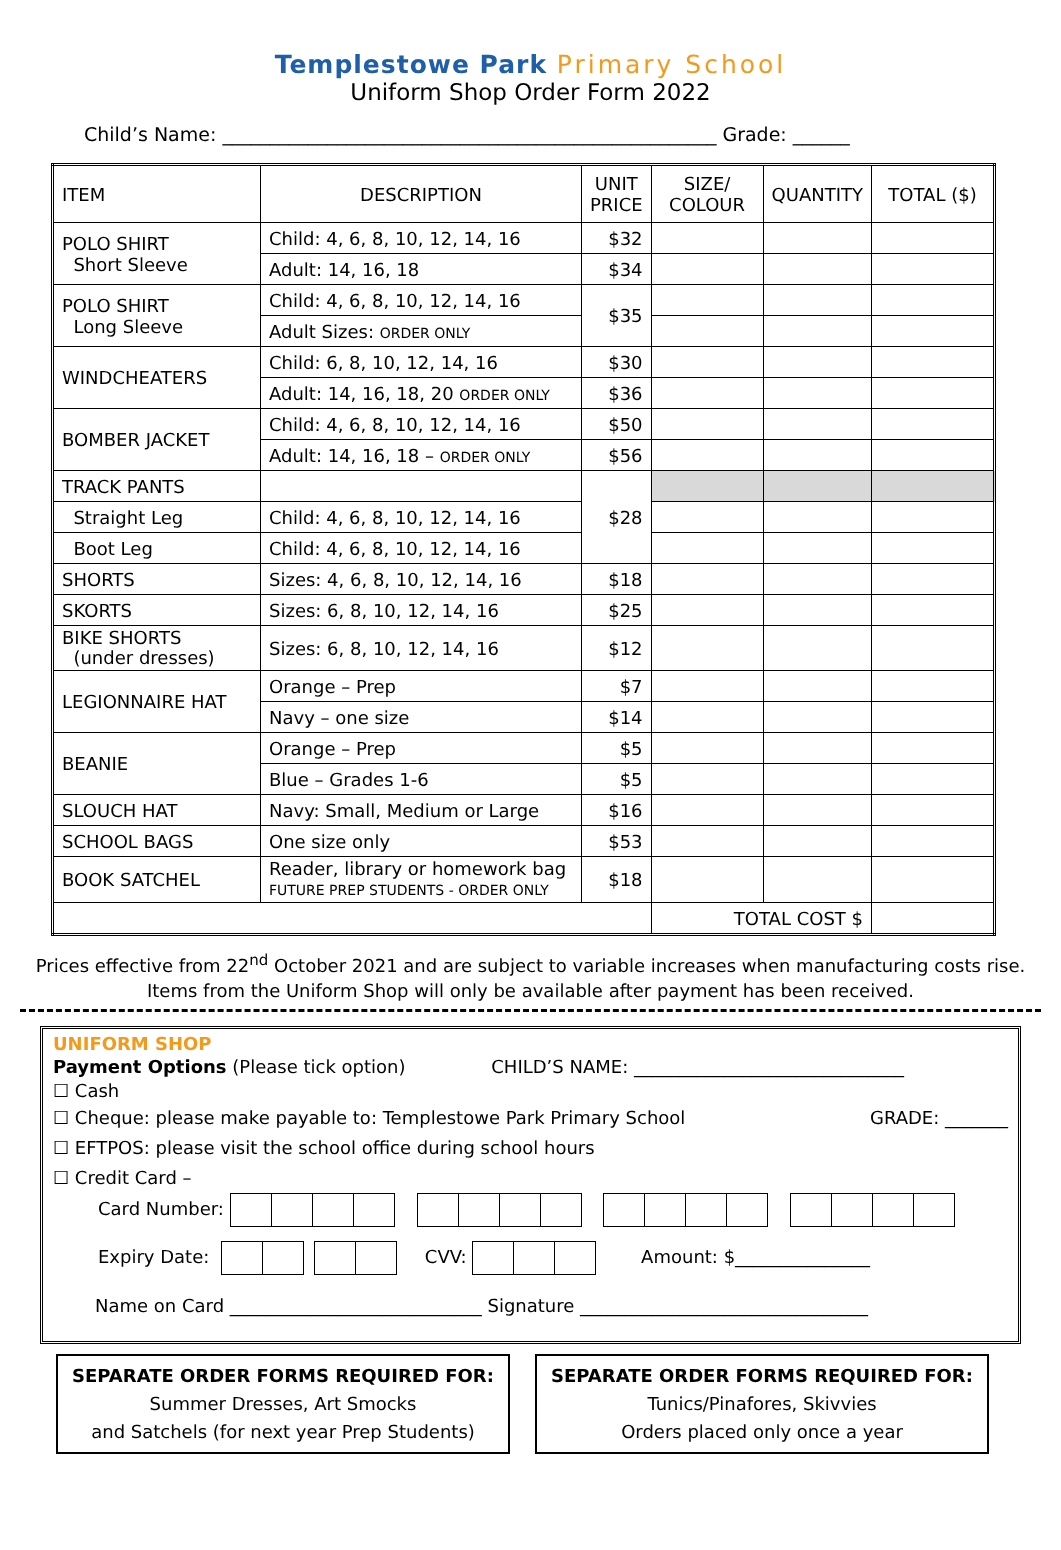Templestowe Park Primary School
Uniform Shop Order Form 2022
Child’s Name: ____________________________________________________ Grade: ______
| ITEM | DESCRIPTION | UNIT PRICE | SIZE/ COLOUR | QUANTITY | TOTAL ($) |
| --- | --- | --- | --- | --- | --- |
| POLO SHIRT Short Sleeve | Child: 4, 6, 8, 10, 12, 14, 16 | $32 | | | |
| | Adult: 14, 16, 18 | $34 | | | |
| POLO SHIRT Long Sleeve | Child: 4, 6, 8, 10, 12, 14, 16 | $35 | | | |
| | Adult Sizes: ORDER ONLY | | | | |
| WINDCHEATERS | Child: 6, 8, 10, 12, 14, 16 | $30 | | | |
| | Adult: 14, 16, 18, 20 ORDER ONLY | $36 | | | |
| BOMBER JACKET | Child: 4, 6, 8, 10, 12, 14, 16 | $50 | | | |
| | Adult: 14, 16, 18 – ORDER ONLY | $56 | | | |
| TRACK PANTS | | $28 | | | |
| Straight Leg | Child: 4, 6, 8, 10, 12, 14, 16 | | | | |
| Boot Leg | Child: 4, 6, 8, 10, 12, 14, 16 | | | | |
| SHORTS | Sizes: 4, 6, 8, 10, 12, 14, 16 | $18 | | | |
| SKORTS | Sizes: 6, 8, 10, 12, 14, 16 | $25 | | | |
| BIKE SHORTS (under dresses) | Sizes: 6, 8, 10, 12, 14, 16 | $12 | | | |
| LEGIONNAIRE HAT | Orange – Prep | $7 | | | |
| | Navy – one size | $14 | | | |
| BEANIE | Orange – Prep | $5 | | | |
| | Blue – Grades 1-6 | $5 | | | |
| SLOUCH HAT | Navy: Small, Medium or Large | $16 | | | |
| SCHOOL BAGS | One size only | $53 | | | |
| BOOK SATCHEL | Reader, library or homework bag FUTURE PREP STUDENTS - ORDER ONLY | $18 | | | |
| | | | TOTAL COST $ | | |
Prices effective from 22<sup>nd</sup> October 2021 and are subject to variable increases when manufacturing costs rise.
Items from the Uniform Shop will only be available after payment has been received.
UNIFORM SHOP
Payment Options (Please tick option) CHILD’S NAME: ______________________________
☐ Cash
☐ Cheque: please make payable to: Templestowe Park Primary School GRADE: _______
☐ EFTPOS: please visit the school office during school hours
☐ Credit Card –
Card Number:
Expiry Date: CVV: Amount: $_______________
Name on Card ____________________________ Signature ________________________________
SEPARATE ORDER FORMS REQUIRED FOR:
Summer Dresses, Art Smocks
and Satchels (for next year Prep Students)
SEPARATE ORDER FORMS REQUIRED FOR:
Tunics/Pinafores, Skivvies
Orders placed only once a year